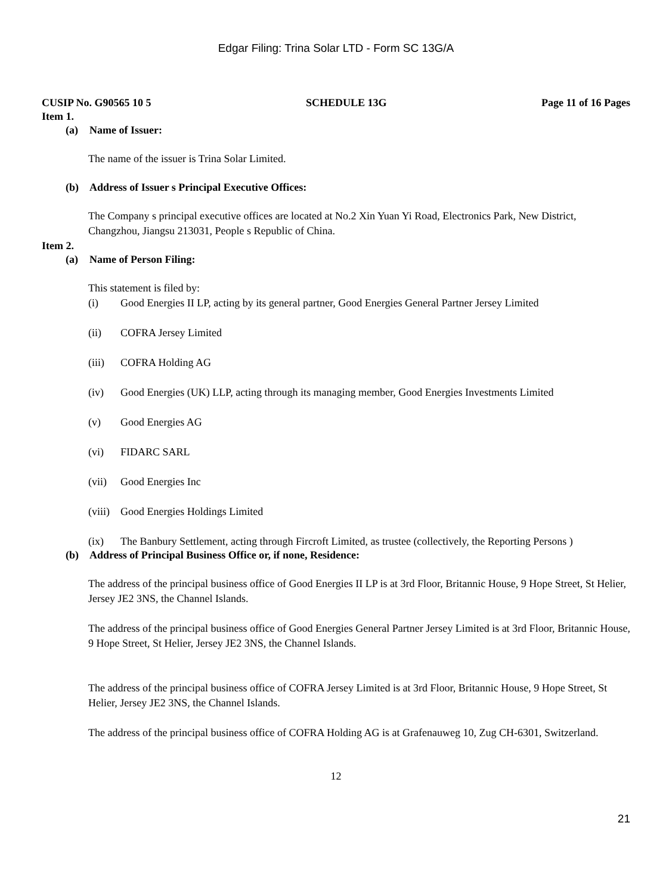Edgar Filing: Trina Solar LTD - Form SC 13G/A
CUSIP No. G90565 10 5 SCHEDULE 13G Page 11 of 16 Pages
Item 1.
(a) Name of Issuer:
The name of the issuer is Trina Solar Limited.
(b) Address of Issuer s Principal Executive Offices:
The Company s principal executive offices are located at No.2 Xin Yuan Yi Road, Electronics Park, New District, Changzhou, Jiangsu 213031, People s Republic of China.
Item 2.
(a) Name of Person Filing:
This statement is filed by:
(i) Good Energies II LP, acting by its general partner, Good Energies General Partner Jersey Limited
(ii) COFRA Jersey Limited
(iii) COFRA Holding AG
(iv) Good Energies (UK) LLP, acting through its managing member, Good Energies Investments Limited
(v) Good Energies AG
(vi) FIDARC SARL
(vii) Good Energies Inc
(viii)
Good Energies Holdings Limited
(ix) The Banbury Settlement, acting through Fircroft Limited, as trustee (collectively, the Reporting Persons )
(b) Address of Principal Business Office or, if none, Residence:
The address of the principal business office of Good Energies II LP is at 3rd Floor, Britannic House, 9 Hope Street, St Helier, Jersey JE2 3NS, the Channel Islands.
The address of the principal business office of Good Energies General Partner Jersey Limited is at 3rd Floor, Britannic House, 9 Hope Street, St Helier, Jersey JE2 3NS, the Channel Islands.
The address of the principal business office of COFRA Jersey Limited is at 3rd Floor, Britannic House, 9 Hope Street, St Helier, Jersey JE2 3NS, the Channel Islands.
The address of the principal business office of COFRA Holding AG is at Grafenauweg 10, Zug CH-6301, Switzerland.
12
21